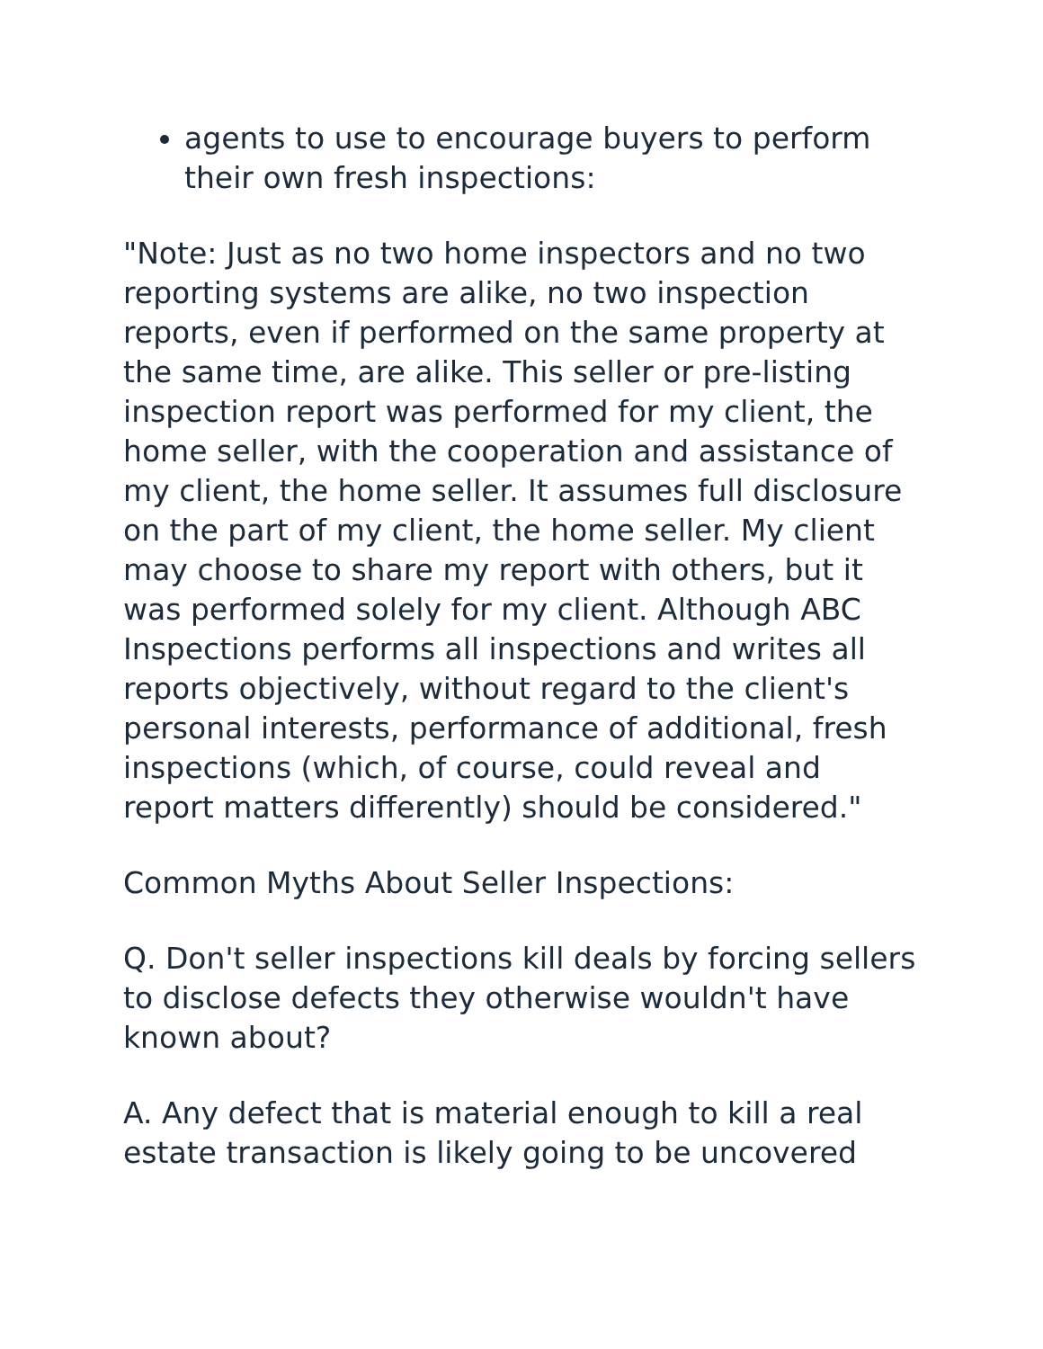agents to use to encourage buyers to perform their own fresh inspections:
"Note: Just as no two home inspectors and no two reporting systems are alike, no two inspection reports, even if performed on the same property at the same time, are alike. This seller or pre-listing inspection report was performed for my client, the home seller, with the cooperation and assistance of my client, the home seller. It assumes full disclosure on the part of my client, the home seller. My client may choose to share my report with others, but it was performed solely for my client. Although ABC Inspections performs all inspections and writes all reports objectively, without regard to the client's personal interests, performance of additional, fresh inspections (which, of course, could reveal and report matters differently) should be considered."
Common Myths About Seller Inspections:
Q. Don't seller inspections kill deals by forcing sellers to disclose defects they otherwise wouldn't have known about?
A. Any defect that is material enough to kill a real estate transaction is likely going to be uncovered